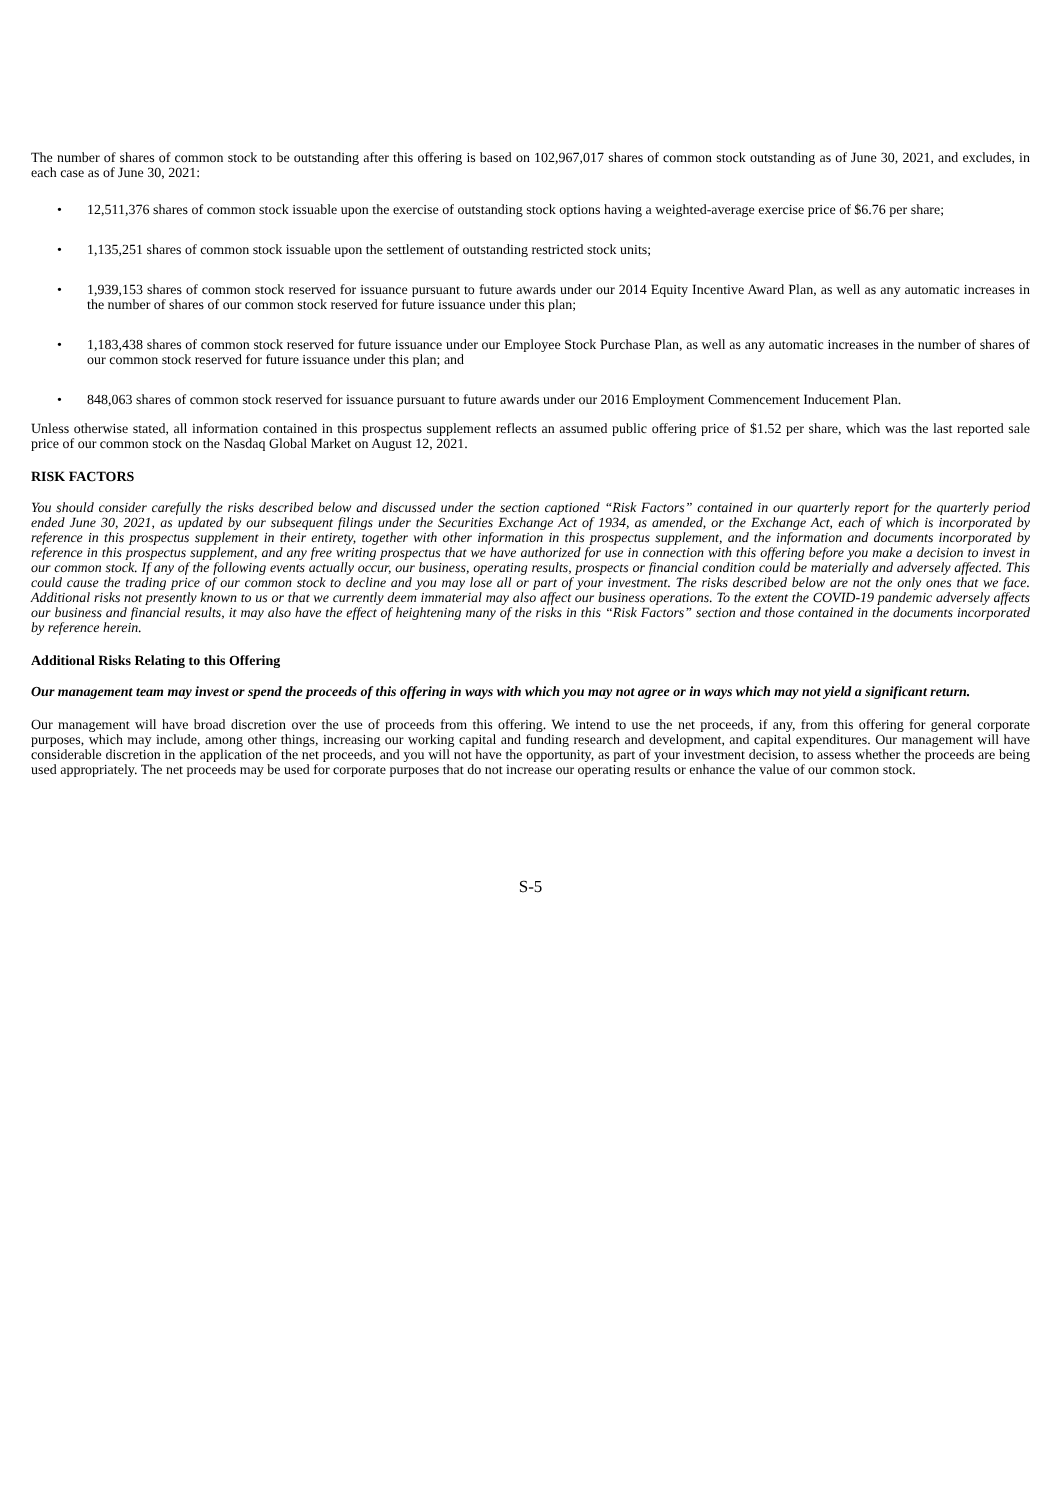The number of shares of common stock to be outstanding after this offering is based on 102,967,017 shares of common stock outstanding as of June 30, 2021, and excludes, in each case as of June 30, 2021:
• 12,511,376 shares of common stock issuable upon the exercise of outstanding stock options having a weighted-average exercise price of $6.76 per share;
• 1,135,251 shares of common stock issuable upon the settlement of outstanding restricted stock units;
• 1,939,153 shares of common stock reserved for issuance pursuant to future awards under our 2014 Equity Incentive Award Plan, as well as any automatic increases in the number of shares of our common stock reserved for future issuance under this plan;
• 1,183,438 shares of common stock reserved for future issuance under our Employee Stock Purchase Plan, as well as any automatic increases in the number of shares of our common stock reserved for future issuance under this plan; and
• 848,063 shares of common stock reserved for issuance pursuant to future awards under our 2016 Employment Commencement Inducement Plan.
Unless otherwise stated, all information contained in this prospectus supplement reflects an assumed public offering price of $1.52 per share, which was the last reported sale price of our common stock on the Nasdaq Global Market on August 12, 2021.
RISK FACTORS
You should consider carefully the risks described below and discussed under the section captioned “Risk Factors” contained in our quarterly report for the quarterly period ended June 30, 2021, as updated by our subsequent filings under the Securities Exchange Act of 1934, as amended, or the Exchange Act, each of which is incorporated by reference in this prospectus supplement in their entirety, together with other information in this prospectus supplement, and the information and documents incorporated by reference in this prospectus supplement, and any free writing prospectus that we have authorized for use in connection with this offering before you make a decision to invest in our common stock. If any of the following events actually occur, our business, operating results, prospects or financial condition could be materially and adversely affected. This could cause the trading price of our common stock to decline and you may lose all or part of your investment. The risks described below are not the only ones that we face. Additional risks not presently known to us or that we currently deem immaterial may also affect our business operations. To the extent the COVID-19 pandemic adversely affects our business and financial results, it may also have the effect of heightening many of the risks in this “Risk Factors” section and those contained in the documents incorporated by reference herein.
Additional Risks Relating to this Offering
Our management team may invest or spend the proceeds of this offering in ways with which you may not agree or in ways which may not yield a significant return.
Our management will have broad discretion over the use of proceeds from this offering. We intend to use the net proceeds, if any, from this offering for general corporate purposes, which may include, among other things, increasing our working capital and funding research and development, and capital expenditures. Our management will have considerable discretion in the application of the net proceeds, and you will not have the opportunity, as part of your investment decision, to assess whether the proceeds are being used appropriately. The net proceeds may be used for corporate purposes that do not increase our operating results or enhance the value of our common stock.
S-5